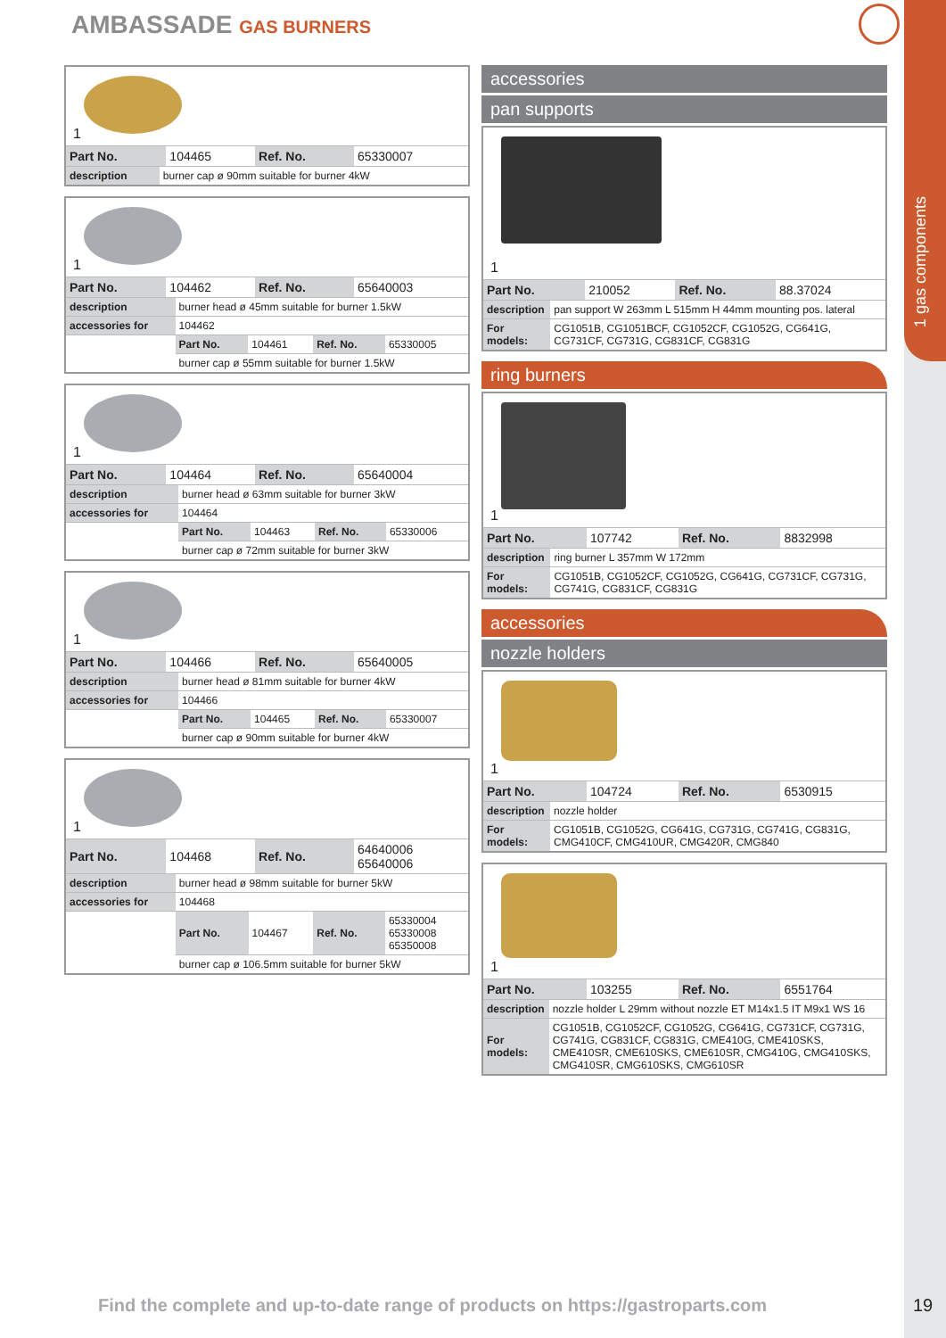1 gas components
AMBASSADE GAS BURNERS
1
| Part No. | 104465 | Ref. No. | 65330007 |
| description | burner cap ø 90mm suitable for burner 4kW |
1
| Part No. | 104462 | Ref. No. | 65640003 |
| description | burner head ø 45mm suitable for burner 1.5kW | | | |
| accessories for | 104462 | | | |
| | Part No. | 104461 | Ref. No. | 65330005 |
| | burner cap ø 55mm suitable for burner 1.5kW | | | |
1
| Part No. | 104464 | Ref. No. | 65640004 |
| description | burner head ø 63mm suitable for burner 3kW | | | |
| accessories for | 104464 | | | |
| | Part No. | 104463 | Ref. No. | 65330006 |
| | burner cap ø 72mm suitable for burner 3kW | | | |
1
| Part No. | 104466 | Ref. No. | 65640005 |
| description | burner head ø 81mm suitable for burner 4kW | | | |
| accessories for | 104466 | | | |
| | Part No. | 104465 | Ref. No. | 65330007 |
| | burner cap ø 90mm suitable for burner 4kW | | | |
1
| Part No. | 104468 | Ref. No. | 64640006 65640006 |
| description | burner head ø 98mm suitable for burner 5kW | | | |
| accessories for | 104468 | | | |
| | Part No. | 104467 | Ref. No. | 65330004 65330008 65350008 |
| | burner cap ø 106.5mm suitable for burner 5kW | | | |
accessories
pan supports
1
| Part No. | 210052 | Ref. No. | 88.37024 |
| description | pan support W 263mm L 515mm H 44mm mounting pos. lateral |
| For models: | CG1051B, CG1051BCF, CG1052CF, CG1052G, CG641G, CG731CF, CG731G, CG831CF, CG831G |
ring burners
1
| Part No. | 107742 | Ref. No. | 8832998 |
| description | ring burner L 357mm W 172mm |
| For models: | CG1051B, CG1052CF, CG1052G, CG641G, CG731CF, CG731G, CG741G, CG831CF, CG831G |
accessories
nozzle holders
1
| Part No. | 104724 | Ref. No. | 6530915 |
| description | nozzle holder |
| For models: | CG1051B, CG1052G, CG641G, CG731G, CG741G, CG831G, CMG410CF, CMG410UR, CMG420R, CMG840 |
1
| Part No. | 103255 | Ref. No. | 6551764 |
| description | nozzle holder L 29mm without nozzle ET M14x1.5 IT M9x1 WS 16 |
| For models: | CG1051B, CG1052CF, CG1052G, CG641G, CG731CF, CG731G, CG741G, CG831CF, CG831G, CME410G, CME410SKS, CME410SR, CME610SKS, CME610SR, CMG410G, CMG410SKS, CMG410SR, CMG610SKS, CMG610SR |
Find the complete and up-to-date range of products on https://gastroparts.com
19